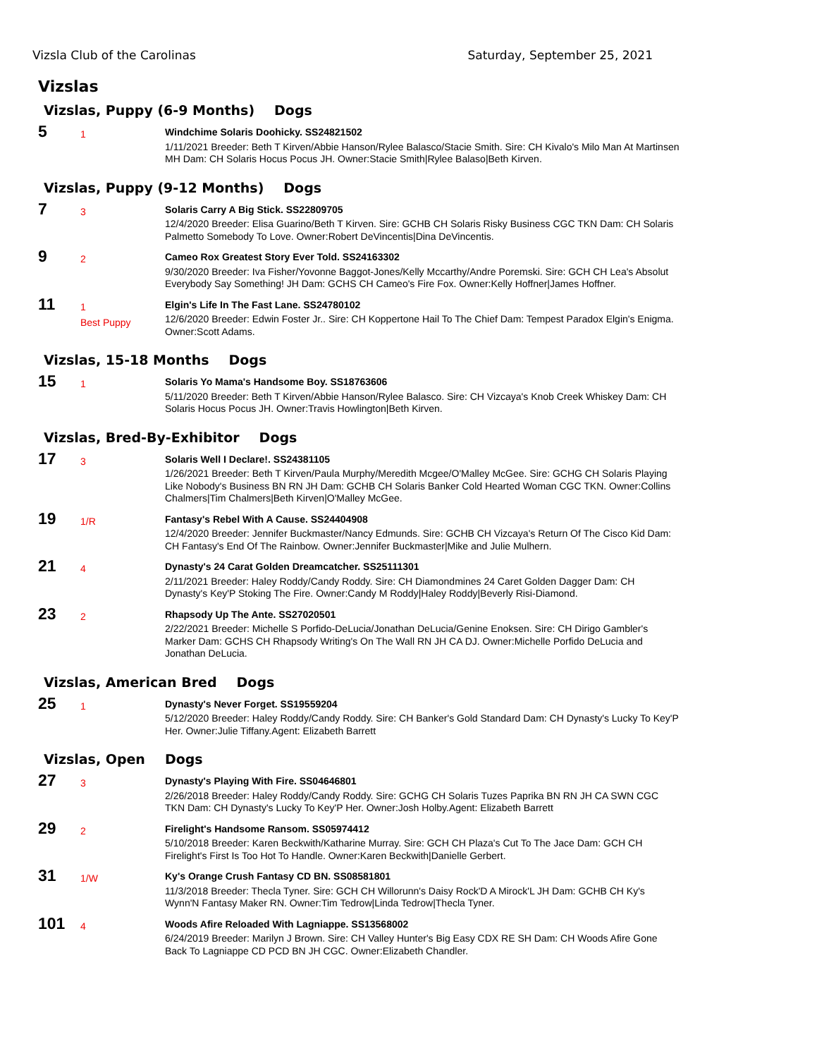Vizsla Club of the Carolinas Saturday, September 25, 2021
Vizslas
Vizslas, Puppy (6-9 Months) Dogs
5
1
Windchime Solaris Doohicky. SS24821502
1/11/2021 Breeder: Beth T Kirven/Abbie Hanson/Rylee Balasco/Stacie Smith. Sire: CH Kivalo's Milo Man At Martinsen MH Dam: CH Solaris Hocus Pocus JH. Owner:Stacie Smith|Rylee Balaso|Beth Kirven.
Vizslas, Puppy (9-12 Months) Dogs
7
3
Solaris Carry A Big Stick. SS22809705
12/4/2020 Breeder: Elisa Guarino/Beth T Kirven. Sire: GCHB CH Solaris Risky Business CGC TKN Dam: CH Solaris Palmetto Somebody To Love. Owner:Robert DeVincentis|Dina DeVincentis.
9
2
Cameo Rox Greatest Story Ever Told. SS24163302
9/30/2020 Breeder: Iva Fisher/Yovonne Baggot-Jones/Kelly Mccarthy/Andre Poremski. Sire: GCH CH Lea's Absolut Everybody Say Something! JH Dam: GCHS CH Cameo's Fire Fox. Owner:Kelly Hoffner|James Hoffner.
11
1
Best Puppy
Elgin's Life In The Fast Lane. SS24780102
12/6/2020 Breeder: Edwin Foster Jr.. Sire: CH Koppertone Hail To The Chief Dam: Tempest Paradox Elgin's Enigma. Owner:Scott Adams.
Vizslas, 15-18 Months Dogs
15
1
Solaris Yo Mama's Handsome Boy. SS18763606
5/11/2020 Breeder: Beth T Kirven/Abbie Hanson/Rylee Balasco. Sire: CH Vizcaya's Knob Creek Whiskey Dam: CH Solaris Hocus Pocus JH. Owner:Travis Howlington|Beth Kirven.
Vizslas, Bred-By-Exhibitor Dogs
17
3
Solaris Well I Declare!. SS24381105
1/26/2021 Breeder: Beth T Kirven/Paula Murphy/Meredith Mcgee/O'Malley McGee. Sire: GCHG CH Solaris Playing Like Nobody's Business BN RN JH Dam: GCHB CH Solaris Banker Cold Hearted Woman CGC TKN. Owner:Collins Chalmers|Tim Chalmers|Beth Kirven|O'Malley McGee.
19
1/R
Fantasy's Rebel With A Cause. SS24404908
12/4/2020 Breeder: Jennifer Buckmaster/Nancy Edmunds. Sire: GCHB CH Vizcaya's Return Of The Cisco Kid Dam: CH Fantasy's End Of The Rainbow. Owner:Jennifer Buckmaster|Mike and Julie Mulhern.
21
4
Dynasty's 24 Carat Golden Dreamcatcher. SS25111301
2/11/2021 Breeder: Haley Roddy/Candy Roddy. Sire: CH Diamondmines 24 Caret Golden Dagger Dam: CH Dynasty's Key'P Stoking The Fire. Owner:Candy M Roddy|Haley Roddy|Beverly Risi-Diamond.
23
2
Rhapsody Up The Ante. SS27020501
2/22/2021 Breeder: Michelle S Porfido-DeLucia/Jonathan DeLucia/Genine Enoksen. Sire: CH Dirigo Gambler's Marker Dam: GCHS CH Rhapsody Writing's On The Wall RN JH CA DJ. Owner:Michelle Porfido DeLucia and Jonathan DeLucia.
Vizslas, American Bred Dogs
25
1
Dynasty's Never Forget. SS19559204
5/12/2020 Breeder: Haley Roddy/Candy Roddy. Sire: CH Banker's Gold Standard Dam: CH Dynasty's Lucky To Key'P Her. Owner:Julie Tiffany.Agent: Elizabeth Barrett
Vizslas, Open Dogs
27
3
Dynasty's Playing With Fire. SS04646801
2/26/2018 Breeder: Haley Roddy/Candy Roddy. Sire: GCHG CH Solaris Tuzes Paprika BN RN JH CA SWN CGC TKN Dam: CH Dynasty's Lucky To Key'P Her. Owner:Josh Holby.Agent: Elizabeth Barrett
29
2
Firelight's Handsome Ransom. SS05974412
5/10/2018 Breeder: Karen Beckwith/Katharine Murray. Sire: GCH CH Plaza's Cut To The Jace Dam: GCH CH Firelight's First Is Too Hot To Handle. Owner:Karen Beckwith|Danielle Gerbert.
31
1/W
Ky's Orange Crush Fantasy CD BN. SS08581801
11/3/2018 Breeder: Thecla Tyner. Sire: GCH CH Willorunn's Daisy Rock'D A Mirock'L JH Dam: GCHB CH Ky's Wynn'N Fantasy Maker RN. Owner:Tim Tedrow|Linda Tedrow|Thecla Tyner.
101
4
Woods Afire Reloaded With Lagniappe. SS13568002
6/24/2019 Breeder: Marilyn J Brown. Sire: CH Valley Hunter's Big Easy CDX RE SH Dam: CH Woods Afire Gone Back To Lagniappe CD PCD BN JH CGC. Owner:Elizabeth Chandler.